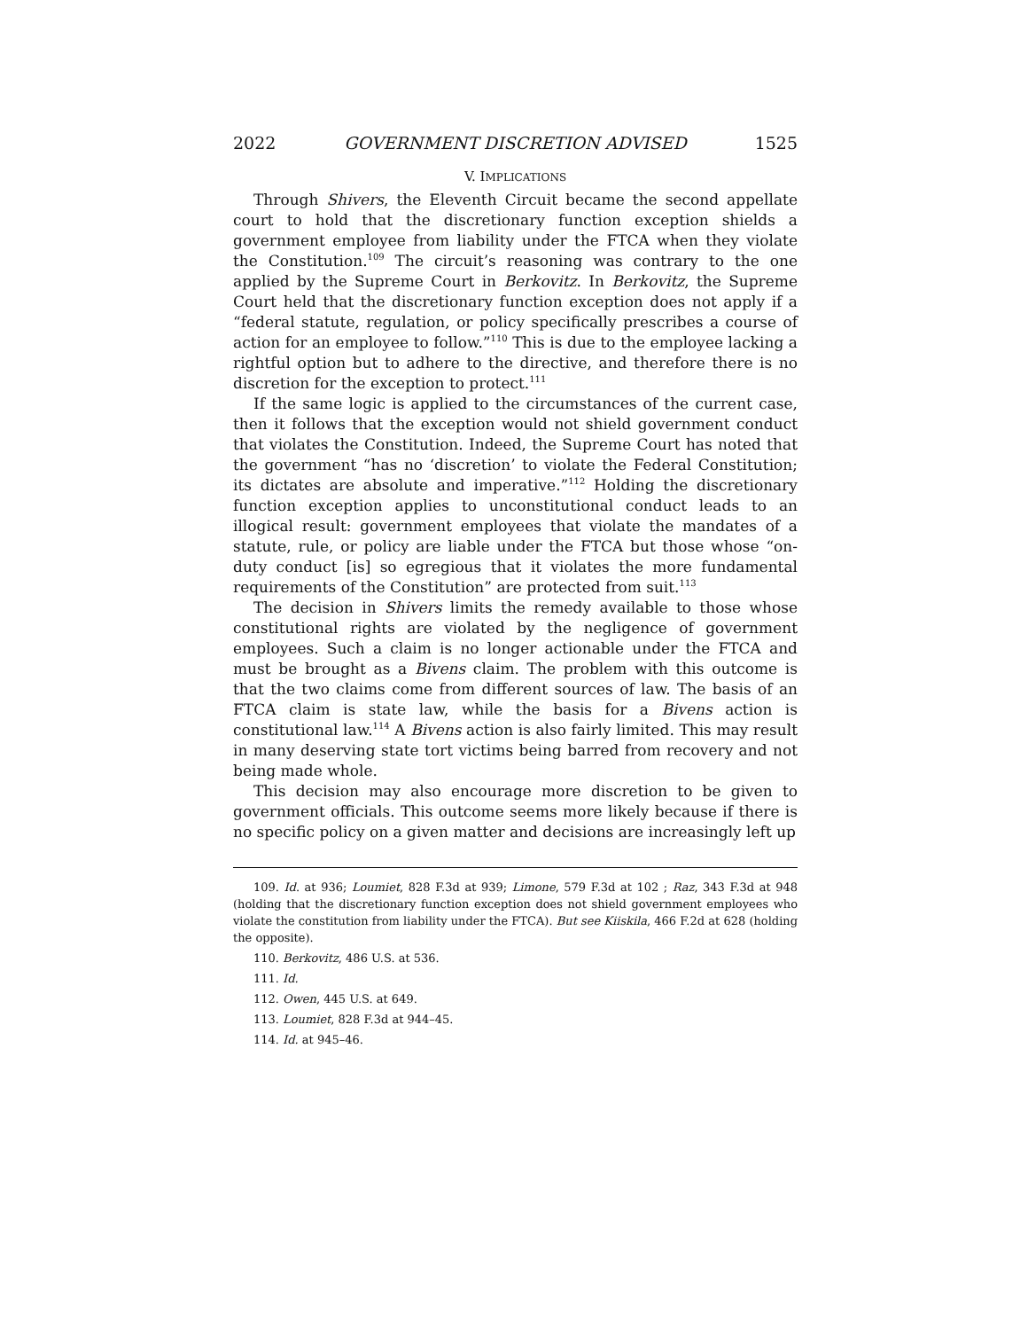2022 GOVERNMENT DISCRETION ADVISED 1525
V. IMPLICATIONS
Through Shivers, the Eleventh Circuit became the second appellate court to hold that the discretionary function exception shields a government employee from liability under the FTCA when they violate the Constitution.<sup>109</sup> The circuit’s reasoning was contrary to the one applied by the Supreme Court in Berkovitz. In Berkovitz, the Supreme Court held that the discretionary function exception does not apply if a “federal statute, regulation, or policy specifically prescribes a course of action for an employee to follow.”<sup>110</sup> This is due to the employee lacking a rightful option but to adhere to the directive, and therefore there is no discretion for the exception to protect.<sup>111</sup>
If the same logic is applied to the circumstances of the current case, then it follows that the exception would not shield government conduct that violates the Constitution. Indeed, the Supreme Court has noted that the government “has no ‘discretion’ to violate the Federal Constitution; its dictates are absolute and imperative.”<sup>112</sup> Holding the discretionary function exception applies to unconstitutional conduct leads to an illogical result: government employees that violate the mandates of a statute, rule, or policy are liable under the FTCA but those whose “on-duty conduct [is] so egregious that it violates the more fundamental requirements of the Constitution” are protected from suit.<sup>113</sup>
The decision in Shivers limits the remedy available to those whose constitutional rights are violated by the negligence of government employees. Such a claim is no longer actionable under the FTCA and must be brought as a Bivens claim. The problem with this outcome is that the two claims come from different sources of law. The basis of an FTCA claim is state law, while the basis for a Bivens action is constitutional law.<sup>114</sup> A Bivens action is also fairly limited. This may result in many deserving state tort victims being barred from recovery and not being made whole.
This decision may also encourage more discretion to be given to government officials. This outcome seems more likely because if there is no specific policy on a given matter and decisions are increasingly left up
109. Id. at 936; Loumiet, 828 F.3d at 939; Limone, 579 F.3d at 102 ; Raz, 343 F.3d at 948 (holding that the discretionary function exception does not shield government employees who violate the constitution from liability under the FTCA). But see Kiiskila, 466 F.2d at 628 (holding the opposite).
110. Berkovitz, 486 U.S. at 536.
111. Id.
112. Owen, 445 U.S. at 649.
113. Loumiet, 828 F.3d at 944–45.
114. Id. at 945–46.